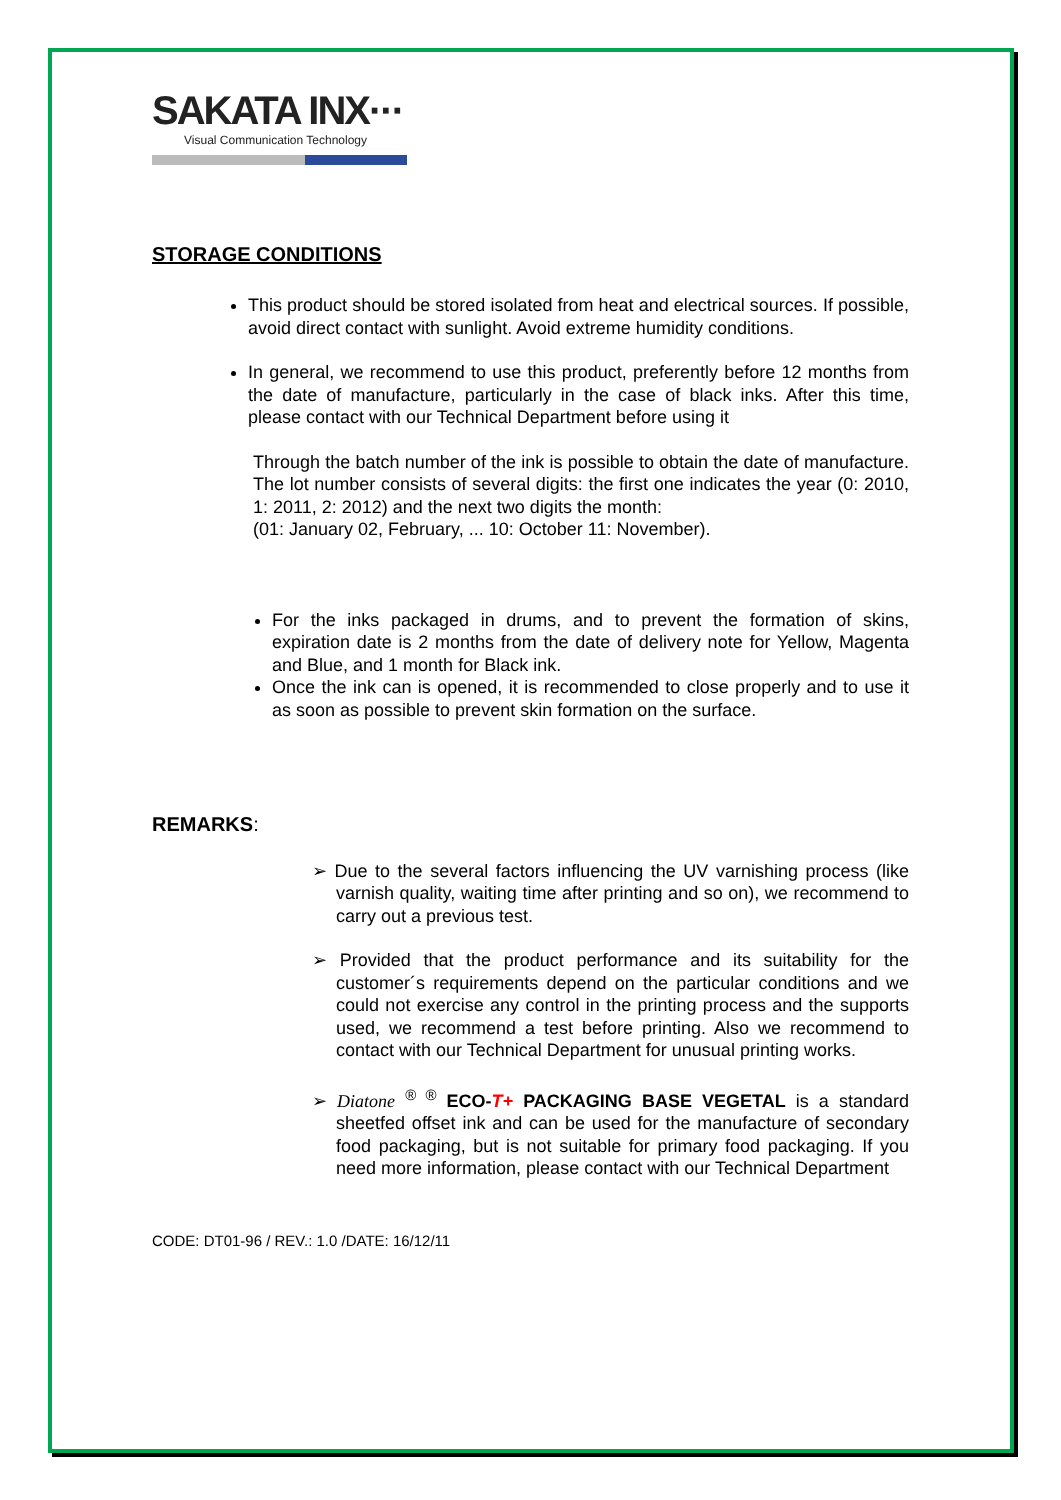SAKATA INX···
Visual Communication Technology
STORAGE CONDITIONS
This product should be stored isolated from heat and electrical sources. If possible, avoid direct contact with sunlight. Avoid extreme humidity conditions.
In general, we recommend to use this product, preferently before 12 months from the date of manufacture, particularly in the case of black inks. After this time, please contact with our Technical Department before using it
Through the batch number of the ink is possible to obtain the date of manufacture. The lot number consists of several digits: the first one indicates the year (0: 2010, 1: 2011, 2: 2012) and the next two digits the month:
(01: January 02, February, ... 10: October 11: November).
For the inks packaged in drums, and to prevent the formation of skins, expiration date is 2 months from the date of delivery note for Yellow, Magenta and Blue, and 1 month for Black ink.
Once the ink can is opened, it is recommended to close properly and to use it as soon as possible to prevent skin formation on the surface.
REMARKS:
➢ Due to the several factors influencing the UV varnishing process (like varnish quality, waiting time after printing and so on), we recommend to carry out a previous test.
➢ Provided that the product performance and its suitability for the customer´s requirements depend on the particular conditions and we could not exercise any control in the printing process and the supports used, we recommend a test before printing. Also we recommend to contact with our Technical Department for unusual printing works.
➢ Diatone <sup>® ®</sup> ECO-T+ PACKAGING BASE VEGETAL is a standard sheetfed offset ink and can be used for the manufacture of secondary food packaging, but is not suitable for primary food packaging. If you need more information, please contact with our Technical Department
CODE: DT01-96 / REV.: 1.0 /DATE: 16/12/11